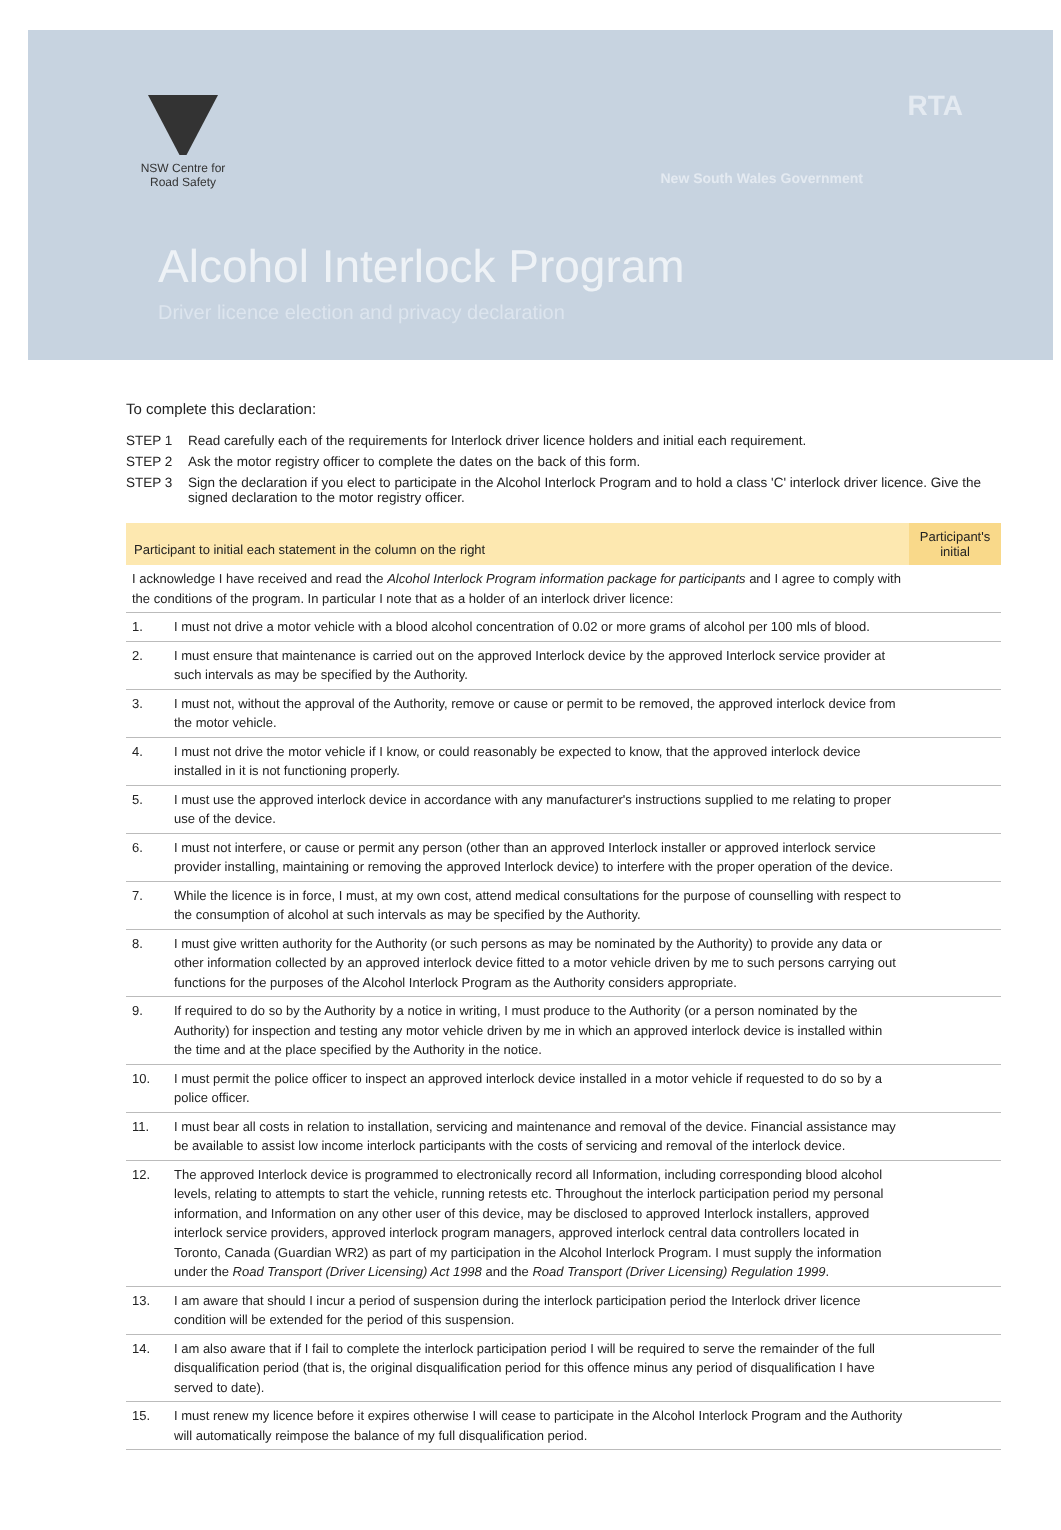NSW Centre for
Road Safety
RTA
New South Wales Government
Alcohol Interlock Program
Driver licence election and privacy declaration
To complete this declaration:
STEP 1 Read carefully each of the requirements for Interlock driver licence holders and initial each requirement.
STEP 2 Ask the motor registry officer to complete the dates on the back of this form.
STEP 3 Sign the declaration if you elect to participate in the Alcohol Interlock Program and to hold a class 'C' interlock driver licence. Give the signed declaration to the motor registry officer.
| Participant to initial each statement in the column on the right | | Participant's initial |
| --- | --- | --- |
| I acknowledge I have received and read the Alcohol Interlock Program information package for participants and I agree to comply with the conditions of the program. In particular I note that as a holder of an interlock driver licence: | | |
| 1. | I must not drive a motor vehicle with a blood alcohol concentration of 0.02 or more grams of alcohol per 100 mls of blood. | |
| 2. | I must ensure that maintenance is carried out on the approved Interlock device by the approved Interlock service provider at such intervals as may be specified by the Authority. | |
| 3. | I must not, without the approval of the Authority, remove or cause or permit to be removed, the approved interlock device from the motor vehicle. | |
| 4. | I must not drive the motor vehicle if I know, or could reasonably be expected to know, that the approved interlock device installed in it is not functioning properly. | |
| 5. | I must use the approved interlock device in accordance with any manufacturer's instructions supplied to me relating to proper use of the device. | |
| 6. | I must not interfere, or cause or permit any person (other than an approved Interlock installer or approved interlock service provider installing, maintaining or removing the approved Interlock device) to interfere with the proper operation of the device. | |
| 7. | While the licence is in force, I must, at my own cost, attend medical consultations for the purpose of counselling with respect to the consumption of alcohol at such intervals as may be specified by the Authority. | |
| 8. | I must give written authority for the Authority (or such persons as may be nominated by the Authority) to provide any data or other information collected by an approved interlock device fitted to a motor vehicle driven by me to such persons carrying out functions for the purposes of the Alcohol Interlock Program as the Authority considers appropriate. | |
| 9. | If required to do so by the Authority by a notice in writing, I must produce to the Authority (or a person nominated by the Authority) for inspection and testing any motor vehicle driven by me in which an approved interlock device is installed within the time and at the place specified by the Authority in the notice. | |
| 10. | I must permit the police officer to inspect an approved interlock device installed in a motor vehicle if requested to do so by a police officer. | |
| 11. | I must bear all costs in relation to installation, servicing and maintenance and removal of the device. Financial assistance may be available to assist low income interlock participants with the costs of servicing and removal of the interlock device. | |
| 12. | The approved Interlock device is programmed to electronically record all Information, including corresponding blood alcohol levels, relating to attempts to start the vehicle, running retests etc. Throughout the interlock participation period my personal information, and Information on any other user of this device, may be disclosed to approved Interlock installers, approved interlock service providers, approved interlock program managers, approved interlock central data controllers located in Toronto, Canada (Guardian WR2) as part of my participation in the Alcohol Interlock Program. I must supply the information under the Road Transport (Driver Licensing) Act 1998 and the Road Transport (Driver Licensing) Regulation 1999 . | |
| 13. | I am aware that should I incur a period of suspension during the interlock participation period the Interlock driver licence condition will be extended for the period of this suspension. | |
| 14. | I am also aware that if I fail to complete the interlock participation period I will be required to serve the remainder of the full disqualification period (that is, the original disqualification period for this offence minus any period of disqualification I have served to date). | |
| 15. | I must renew my licence before it expires otherwise I will cease to participate in the Alcohol Interlock Program and the Authority will automatically reimpose the balance of my full disqualification period. | |